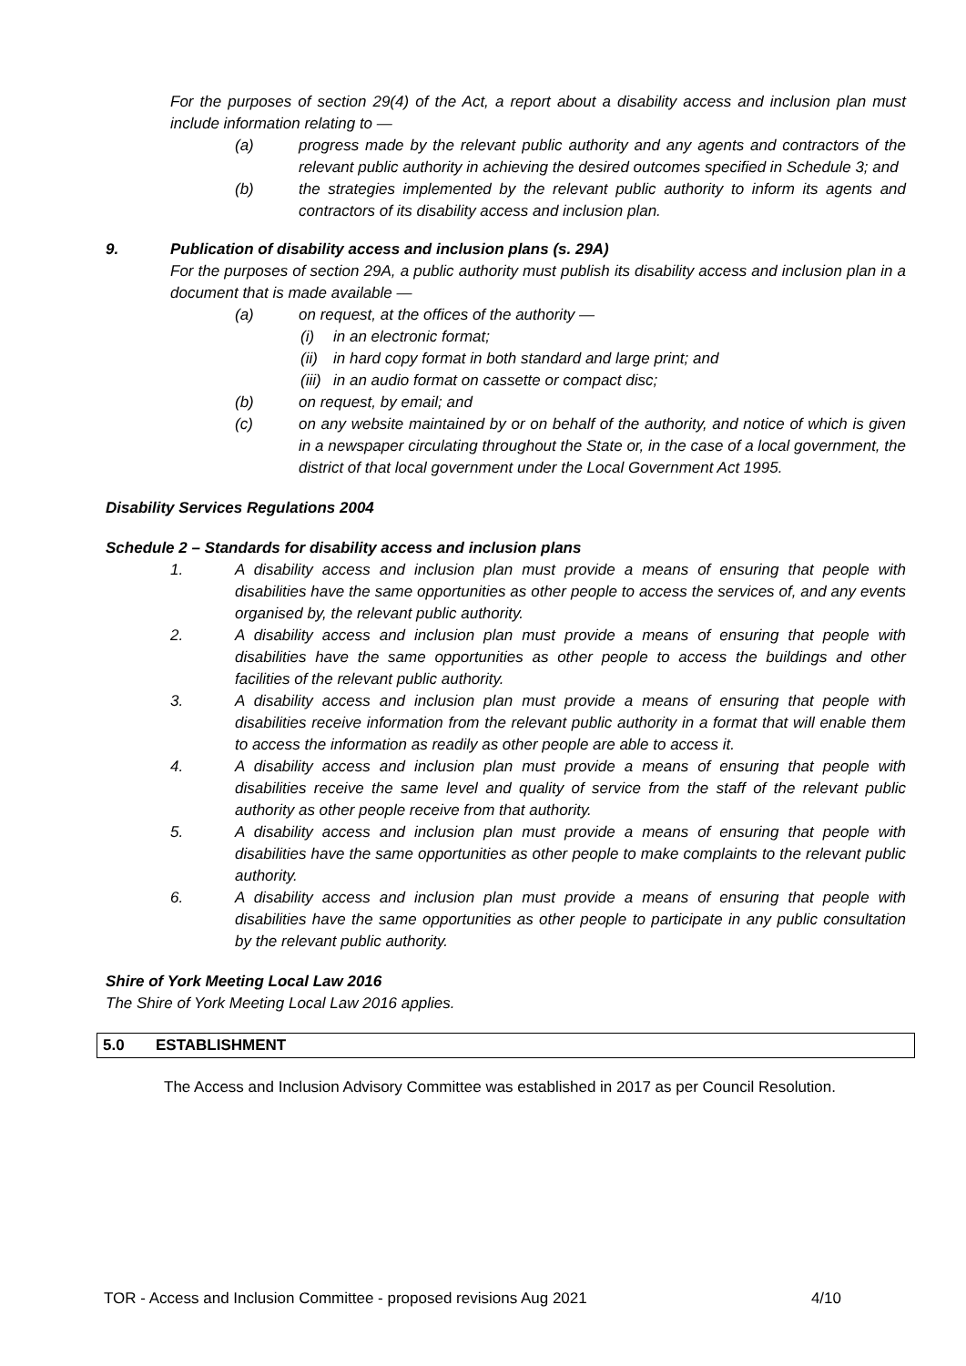For the purposes of section 29(4) of the Act, a report about a disability access and inclusion plan must include information relating to —
(a) progress made by the relevant public authority and any agents and contractors of the relevant public authority in achieving the desired outcomes specified in Schedule 3; and
(b) the strategies implemented by the relevant public authority to inform its agents and contractors of its disability access and inclusion plan.
9. Publication of disability access and inclusion plans (s. 29A)
For the purposes of section 29A, a public authority must publish its disability access and inclusion plan in a document that is made available —
(a) on request, at the offices of the authority —
(i) in an electronic format;
(ii) in hard copy format in both standard and large print; and
(iii) in an audio format on cassette or compact disc;
(b) on request, by email; and
(c) on any website maintained by or on behalf of the authority, and notice of which is given in a newspaper circulating throughout the State or, in the case of a local government, the district of that local government under the Local Government Act 1995.
Disability Services Regulations 2004
Schedule 2 – Standards for disability access and inclusion plans
1. A disability access and inclusion plan must provide a means of ensuring that people with disabilities have the same opportunities as other people to access the services of, and any events organised by, the relevant public authority.
2. A disability access and inclusion plan must provide a means of ensuring that people with disabilities have the same opportunities as other people to access the buildings and other facilities of the relevant public authority.
3. A disability access and inclusion plan must provide a means of ensuring that people with disabilities receive information from the relevant public authority in a format that will enable them to access the information as readily as other people are able to access it.
4. A disability access and inclusion plan must provide a means of ensuring that people with disabilities receive the same level and quality of service from the staff of the relevant public authority as other people receive from that authority.
5. A disability access and inclusion plan must provide a means of ensuring that people with disabilities have the same opportunities as other people to make complaints to the relevant public authority.
6. A disability access and inclusion plan must provide a means of ensuring that people with disabilities have the same opportunities as other people to participate in any public consultation by the relevant public authority.
Shire of York Meeting Local Law 2016
The Shire of York Meeting Local Law 2016 applies.
5.0 ESTABLISHMENT
The Access and Inclusion Advisory Committee was established in 2017 as per Council Resolution.
TOR - Access and Inclusion Committee - proposed revisions Aug 2021 4/10